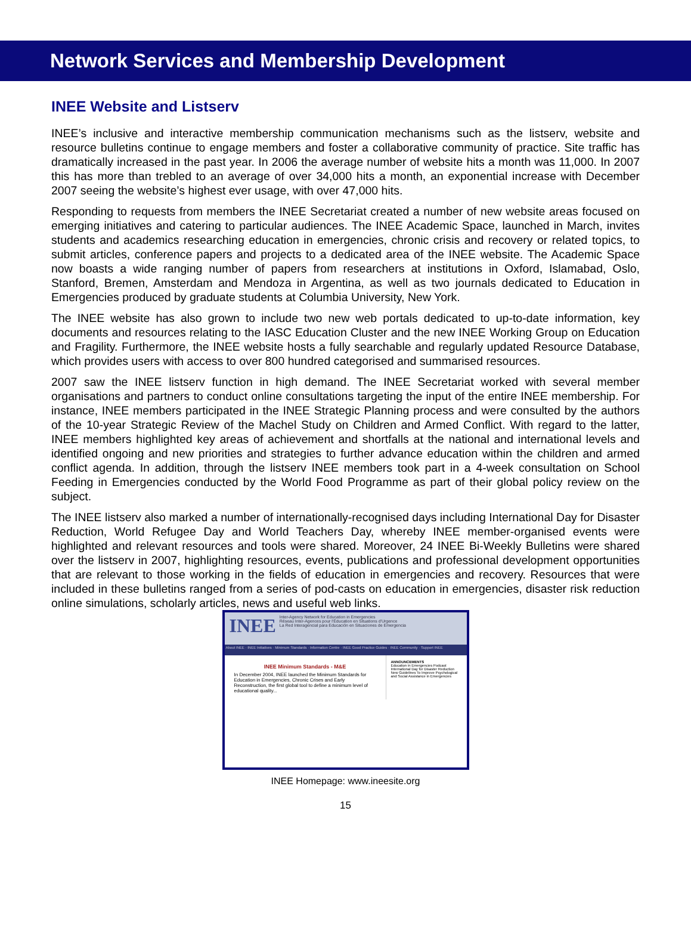Network Services and Membership Development
INEE Website and Listserv
INEE’s inclusive and interactive membership communication mechanisms such as the listserv, website and resource bulletins continue to engage members and foster a collaborative community of practice. Site traffic has dramatically increased in the past year. In 2006 the average number of website hits a month was 11,000. In 2007 this has more than trebled to an average of over 34,000 hits a month, an exponential increase with December 2007 seeing the website’s highest ever usage, with over 47,000 hits.
Responding to requests from members the INEE Secretariat created a number of new website areas focused on emerging initiatives and catering to particular audiences. The INEE Academic Space, launched in March, invites students and academics researching education in emergencies, chronic crisis and recovery or related topics, to submit articles, conference papers and projects to a dedicated area of the INEE website. The Academic Space now boasts a wide ranging number of papers from researchers at institutions in Oxford, Islamabad, Oslo, Stanford, Bremen, Amsterdam and Mendoza in Argentina, as well as two journals dedicated to Education in Emergencies produced by graduate students at Columbia University, New York.
The INEE website has also grown to include two new web portals dedicated to up-to-date information, key documents and resources relating to the IASC Education Cluster and the new INEE Working Group on Education and Fragility. Furthermore, the INEE website hosts a fully searchable and regularly updated Resource Database, which provides users with access to over 800 hundred categorised and summarised resources.
2007 saw the INEE listserv function in high demand. The INEE Secretariat worked with several member organisations and partners to conduct online consultations targeting the input of the entire INEE membership. For instance, INEE members participated in the INEE Strategic Planning process and were consulted by the authors of the 10-year Strategic Review of the Machel Study on Children and Armed Conflict. With regard to the latter, INEE members highlighted key areas of achievement and shortfalls at the national and international levels and identified ongoing and new priorities and strategies to further advance education within the children and armed conflict agenda. In addition, through the listserv INEE members took part in a 4-week consultation on School Feeding in Emergencies conducted by the World Food Programme as part of their global policy review on the subject.
The INEE listserv also marked a number of internationally-recognised days including International Day for Disaster Reduction, World Refugee Day and World Teachers Day, whereby INEE member-organised events were highlighted and relevant resources and tools were shared. Moreover, 24 INEE Bi-Weekly Bulletins were shared over the listserv in 2007, highlighting resources, events, publications and professional development opportunities that are relevant to those working in the fields of education in emergencies and recovery. Resources that were included in these bulletins ranged from a series of pod-casts on education in emergencies, disaster risk reduction online simulations, scholarly articles, news and useful web links.
INEE
Inter-Agency Network for Education in Emergencies
Réseau Inter-Agences pour l'Éducation en Situations d'Urgence
La Red Interagencial para Educación en Situaciones de Emergencia
About INEE · INEE Initiatives · Minimum Standards · Information Centre · INEE Good Practice Guides · INEE Community · Support INEE
INEE Minimum Standards - M&E
In December 2004, INEE launched the Minimum Standards for Education in Emergencies, Chronic Crises and Early Reconstruction, the first global tool to define a minimum level of educational quality...
ANNOUNCEMENTS
Education in Emergencies Podcast
International Day for Disaster Reduction
New Guidelines To Improve Psychological and Social Assistance in Emergencies
INEE Homepage: www.ineesite.org
15